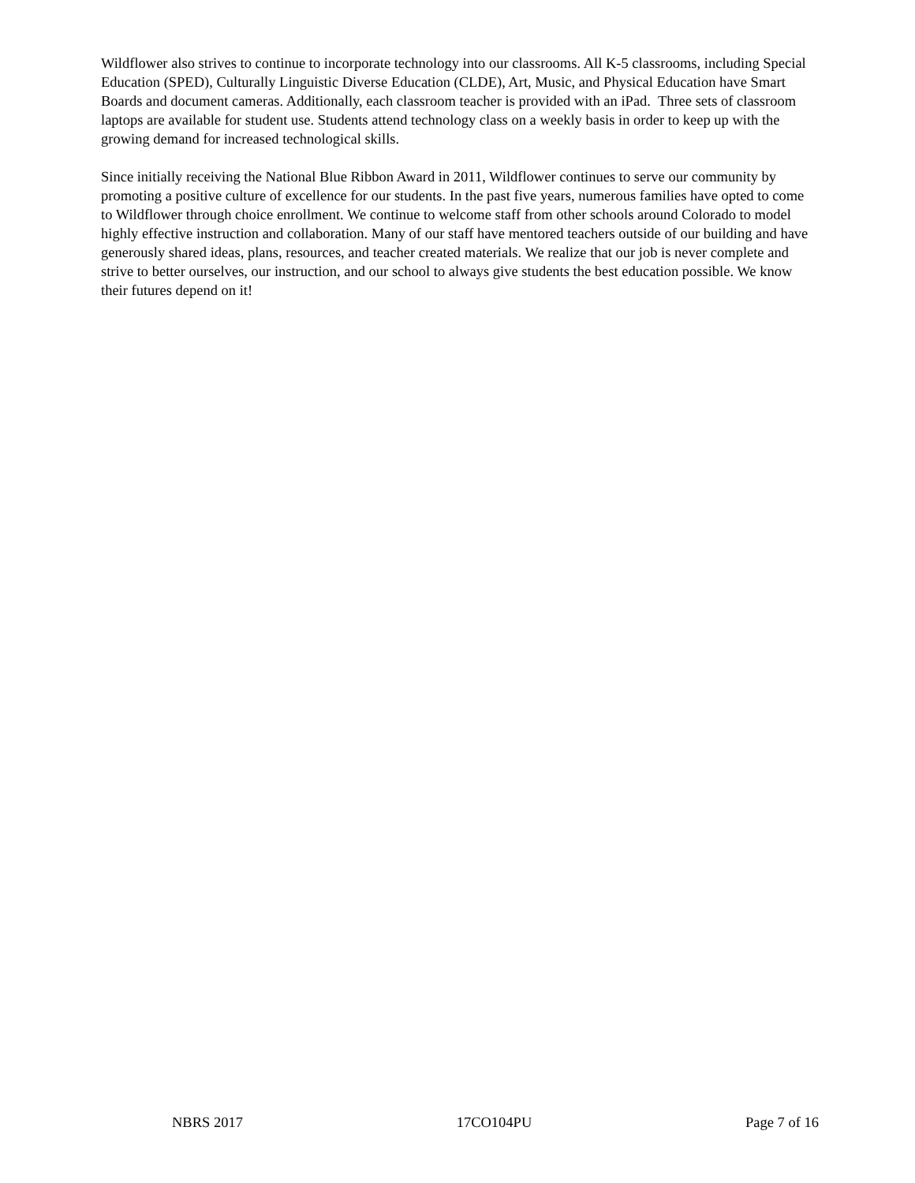Wildflower also strives to continue to incorporate technology into our classrooms. All K-5 classrooms, including Special Education (SPED), Culturally Linguistic Diverse Education (CLDE), Art, Music, and Physical Education have Smart Boards and document cameras. Additionally, each classroom teacher is provided with an iPad. Three sets of classroom laptops are available for student use. Students attend technology class on a weekly basis in order to keep up with the growing demand for increased technological skills.
Since initially receiving the National Blue Ribbon Award in 2011, Wildflower continues to serve our community by promoting a positive culture of excellence for our students. In the past five years, numerous families have opted to come to Wildflower through choice enrollment. We continue to welcome staff from other schools around Colorado to model highly effective instruction and collaboration. Many of our staff have mentored teachers outside of our building and have generously shared ideas, plans, resources, and teacher created materials. We realize that our job is never complete and strive to better ourselves, our instruction, and our school to always give students the best education possible. We know their futures depend on it!
NBRS 2017 17CO104PU Page 7 of 16